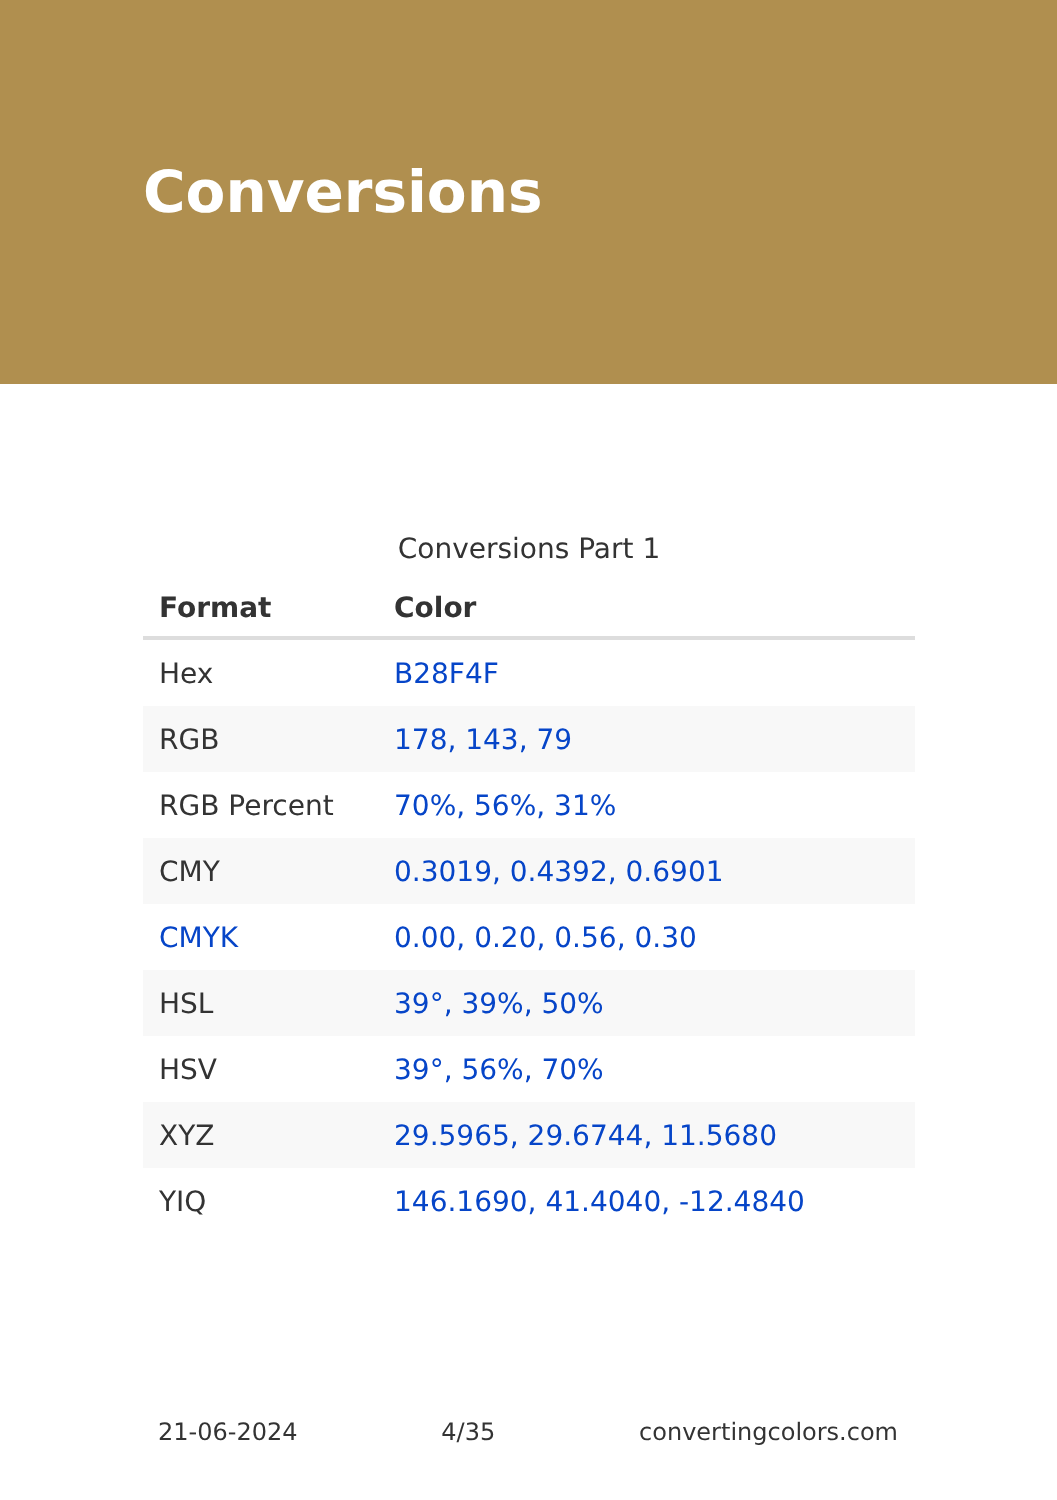Conversions
Conversions Part 1
| Format | Color |
| --- | --- |
| Hex | B28F4F |
| RGB | 178, 143, 79 |
| RGB Percent | 70%, 56%, 31% |
| CMY | 0.3019, 0.4392, 0.6901 |
| CMYK | 0.00, 0.20, 0.56, 0.30 |
| HSL | 39°, 39%, 50% |
| HSV | 39°, 56%, 70% |
| XYZ | 29.5965, 29.6744, 11.5680 |
| YIQ | 146.1690, 41.4040, -12.4840 |
21-06-2024 4/35 convertingcolors.com